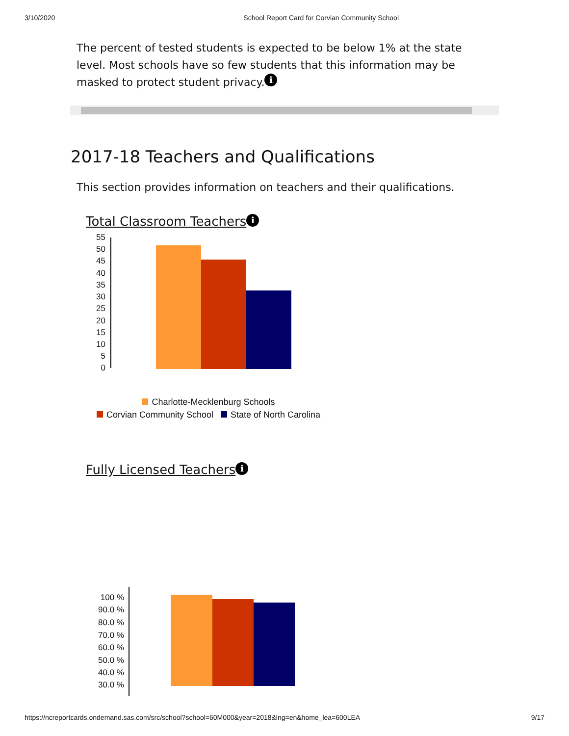3/10/2020 School Report Card for Corvian Community School
The percent of tested students is expected to be below 1% at the state level. Most schools have so few students that this information may be masked to protect student privacy. i
2017-18 Teachers and Qualifications
This section provides information on teachers and their qualifications.
Total Classroom Teachers i
55
50
45
40
35
30
25
20
15
10
5
0
Charlotte-Mecklenburg Schools
Corvian Community School State of North Carolina
Fully Licensed Teachers i
100 %
90.0 %
80.0 %
70.0 %
60.0 %
50.0 %
40.0 %
30.0 %
https://ncreportcards.ondemand.sas.com/src/school?school=60M000&year=2018&lng=en&home_lea=600LEA 9/17